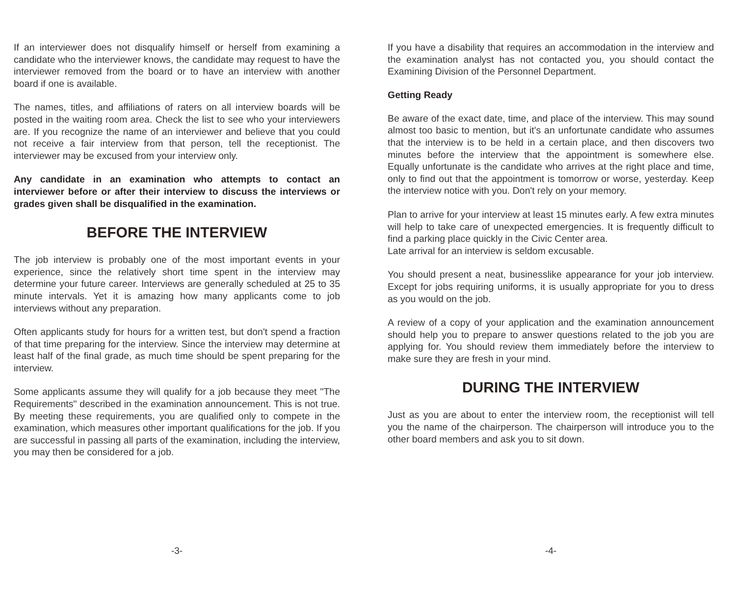If an interviewer does not disqualify himself or herself from examining a candidate who the interviewer knows, the candidate may request to have the interviewer removed from the board or to have an interview with another board if one is available.
The names, titles, and affiliations of raters on all interview boards will be posted in the waiting room area. Check the list to see who your interviewers are. If you recognize the name of an interviewer and believe that you could not receive a fair interview from that person, tell the receptionist. The interviewer may be excused from your interview only.
Any candidate in an examination who attempts to contact an interviewer before or after their interview to discuss the interviews or grades given shall be disqualified in the examination.
BEFORE THE INTERVIEW
The job interview is probably one of the most important events in your experience, since the relatively short time spent in the interview may determine your future career. Interviews are generally scheduled at 25 to 35 minute intervals. Yet it is amazing how many applicants come to job interviews without any preparation.
Often applicants study for hours for a written test, but don't spend a fraction of that time preparing for the interview. Since the interview may determine at least half of the final grade, as much time should be spent preparing for the interview.
Some applicants assume they will qualify for a job because they meet "The Requirements" described in the examination announcement. This is not true. By meeting these requirements, you are qualified only to compete in the examination, which measures other important qualifications for the job. If you are successful in passing all parts of the examination, including the interview, you may then be considered for a job.
-3-
If you have a disability that requires an accommodation in the interview and the examination analyst has not contacted you, you should contact the Examining Division of the Personnel Department.
Getting Ready
Be aware of the exact date, time, and place of the interview. This may sound almost too basic to mention, but it's an unfortunate candidate who assumes that the interview is to be held in a certain place, and then discovers two minutes before the interview that the appointment is somewhere else. Equally unfortunate is the candidate who arrives at the right place and time, only to find out that the appointment is tomorrow or worse, yesterday. Keep the interview notice with you. Don't rely on your memory.
Plan to arrive for your interview at least 15 minutes early. A few extra minutes will help to take care of unexpected emergencies. It is frequently difficult to find a parking place quickly in the Civic Center area.
Late arrival for an interview is seldom excusable.
You should present a neat, businesslike appearance for your job interview. Except for jobs requiring uniforms, it is usually appropriate for you to dress as you would on the job.
A review of a copy of your application and the examination announcement should help you to prepare to answer questions related to the job you are applying for. You should review them immediately before the interview to make sure they are fresh in your mind.
DURING THE INTERVIEW
Just as you are about to enter the interview room, the receptionist will tell you the name of the chairperson. The chairperson will introduce you to the other board members and ask you to sit down.
-4-